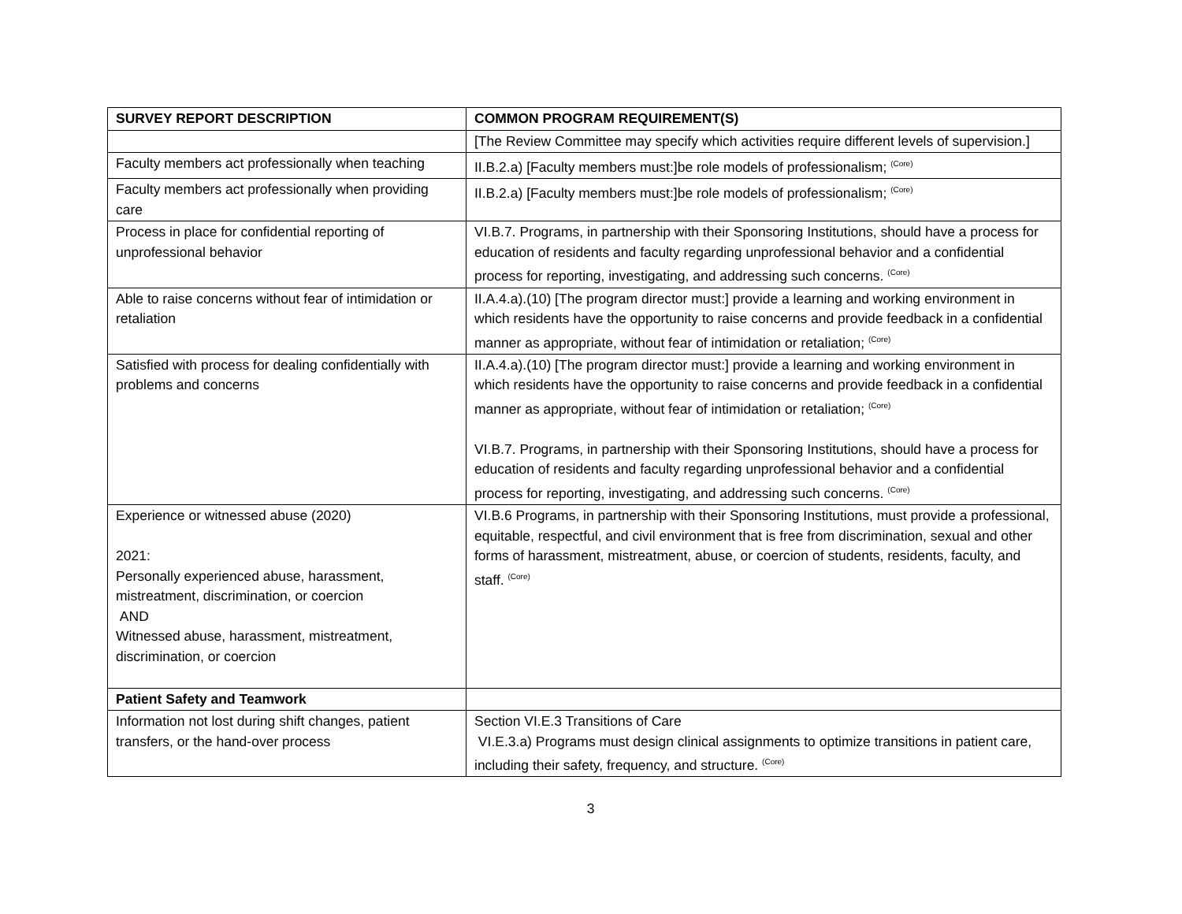| SURVEY REPORT DESCRIPTION | COMMON PROGRAM REQUIREMENT(S) |
| --- | --- |
| | [The Review Committee may specify which activities require different levels of supervision.] |
| Faculty members act professionally when teaching | II.B.2.a) [Faculty members must:]be role models of professionalism; <sup>(Core)</sup> |
| Faculty members act professionally when providing care | II.B.2.a) [Faculty members must:]be role models of professionalism; <sup>(Core)</sup> |
| Process in place for confidential reporting of unprofessional behavior | VI.B.7. Programs, in partnership with their Sponsoring Institutions, should have a process for education of residents and faculty regarding unprofessional behavior and a confidential process for reporting, investigating, and addressing such concerns. <sup>(Core)</sup> |
| Able to raise concerns without fear of intimidation or retaliation | II.A.4.a).(10) [The program director must:] provide a learning and working environment in which residents have the opportunity to raise concerns and provide feedback in a confidential manner as appropriate, without fear of intimidation or retaliation; <sup>(Core)</sup> |
| Satisfied with process for dealing confidentially with problems and concerns | II.A.4.a).(10) [The program director must:] provide a learning and working environment in which residents have the opportunity to raise concerns and provide feedback in a confidential manner as appropriate, without fear of intimidation or retaliation; <sup>(Core)</sup> VI.B.7. Programs, in partnership with their Sponsoring Institutions, should have a process for education of residents and faculty regarding unprofessional behavior and a confidential process for reporting, investigating, and addressing such concerns. <sup>(Core)</sup> |
| Experience or witnessed abuse (2020) 2021: Personally experienced abuse, harassment, mistreatment, discrimination, or coercion AND Witnessed abuse, harassment, mistreatment, discrimination, or coercion | VI.B.6 Programs, in partnership with their Sponsoring Institutions, must provide a professional, equitable, respectful, and civil environment that is free from discrimination, sexual and other forms of harassment, mistreatment, abuse, or coercion of students, residents, faculty, and staff. <sup>(Core)</sup> |
| Patient Safety and Teamwork | |
| Information not lost during shift changes, patient transfers, or the hand-over process | Section VI.E.3 Transitions of Care VI.E.3.a) Programs must design clinical assignments to optimize transitions in patient care, including their safety, frequency, and structure. <sup>(Core)</sup> |
3